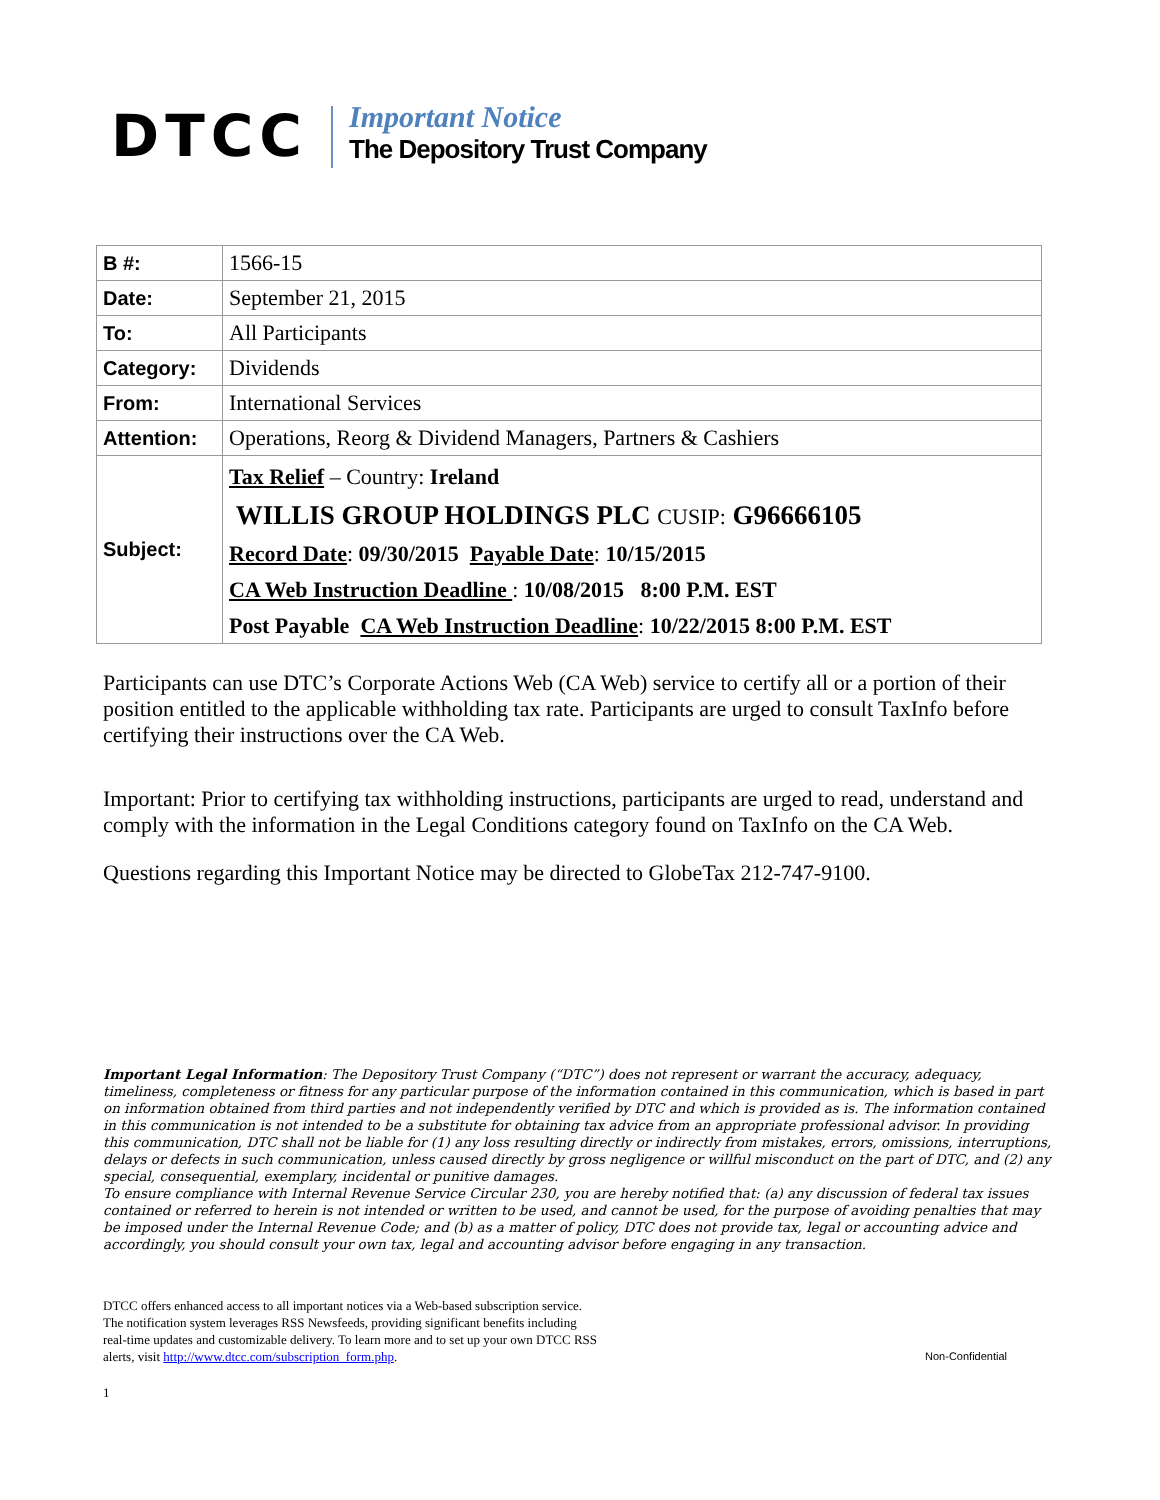DTCC
Important Notice
The Depository Trust Company
| B #: | 1566-15 |
| Date: | September 21, 2015 |
| To: | All Participants |
| Category: | Dividends |
| From: | International Services |
| Attention: | Operations, Reorg & Dividend Managers, Partners & Cashiers |
| Subject: | Tax Relief – Country: Ireland WILLIS GROUP HOLDINGS PLC CUSIP: G96666105 Record Date : 09/30/2015 Payable Date : 10/15/2015 CA Web Instruction Deadline : 10/08/2015 8:00 P.M. EST Post Payable CA Web Instruction Deadline : 10/22/2015 8:00 P.M. EST |
Participants can use DTC’s Corporate Actions Web (CA Web) service to certify all or a portion of their position entitled to the applicable withholding tax rate. Participants are urged to consult TaxInfo before certifying their instructions over the CA Web.
Important: Prior to certifying tax withholding instructions, participants are urged to read, understand and comply with the information in the Legal Conditions category found on TaxInfo on the CA Web.
Questions regarding this Important Notice may be directed to GlobeTax 212-747-9100.
Important Legal Information: The Depository Trust Company (“DTC”) does not represent or warrant the accuracy, adequacy, timeliness, completeness or fitness for any particular purpose of the information contained in this communication, which is based in part on information obtained from third parties and not independently verified by DTC and which is provided as is. The information contained in this communication is not intended to be a substitute for obtaining tax advice from an appropriate professional advisor. In providing this communication, DTC shall not be liable for (1) any loss resulting directly or indirectly from mistakes, errors, omissions, interruptions, delays or defects in such communication, unless caused directly by gross negligence or willful misconduct on the part of DTC, and (2) any special, consequential, exemplary, incidental or punitive damages.
To ensure compliance with Internal Revenue Service Circular 230, you are hereby notified that: (a) any discussion of federal tax issues contained or referred to herein is not intended or written to be used, and cannot be used, for the purpose of avoiding penalties that may be imposed under the Internal Revenue Code; and (b) as a matter of policy, DTC does not provide tax, legal or accounting advice and accordingly, you should consult your own tax, legal and accounting advisor before engaging in any transaction.
DTCC offers enhanced access to all important notices via a Web-based subscription service.
The notification system leverages RSS Newsfeeds, providing significant benefits including
real-time updates and customizable delivery. To learn more and to set up your own DTCC RSS
alerts, visit http://www.dtcc.com/subscription_form.php.
Non-Confidential
1